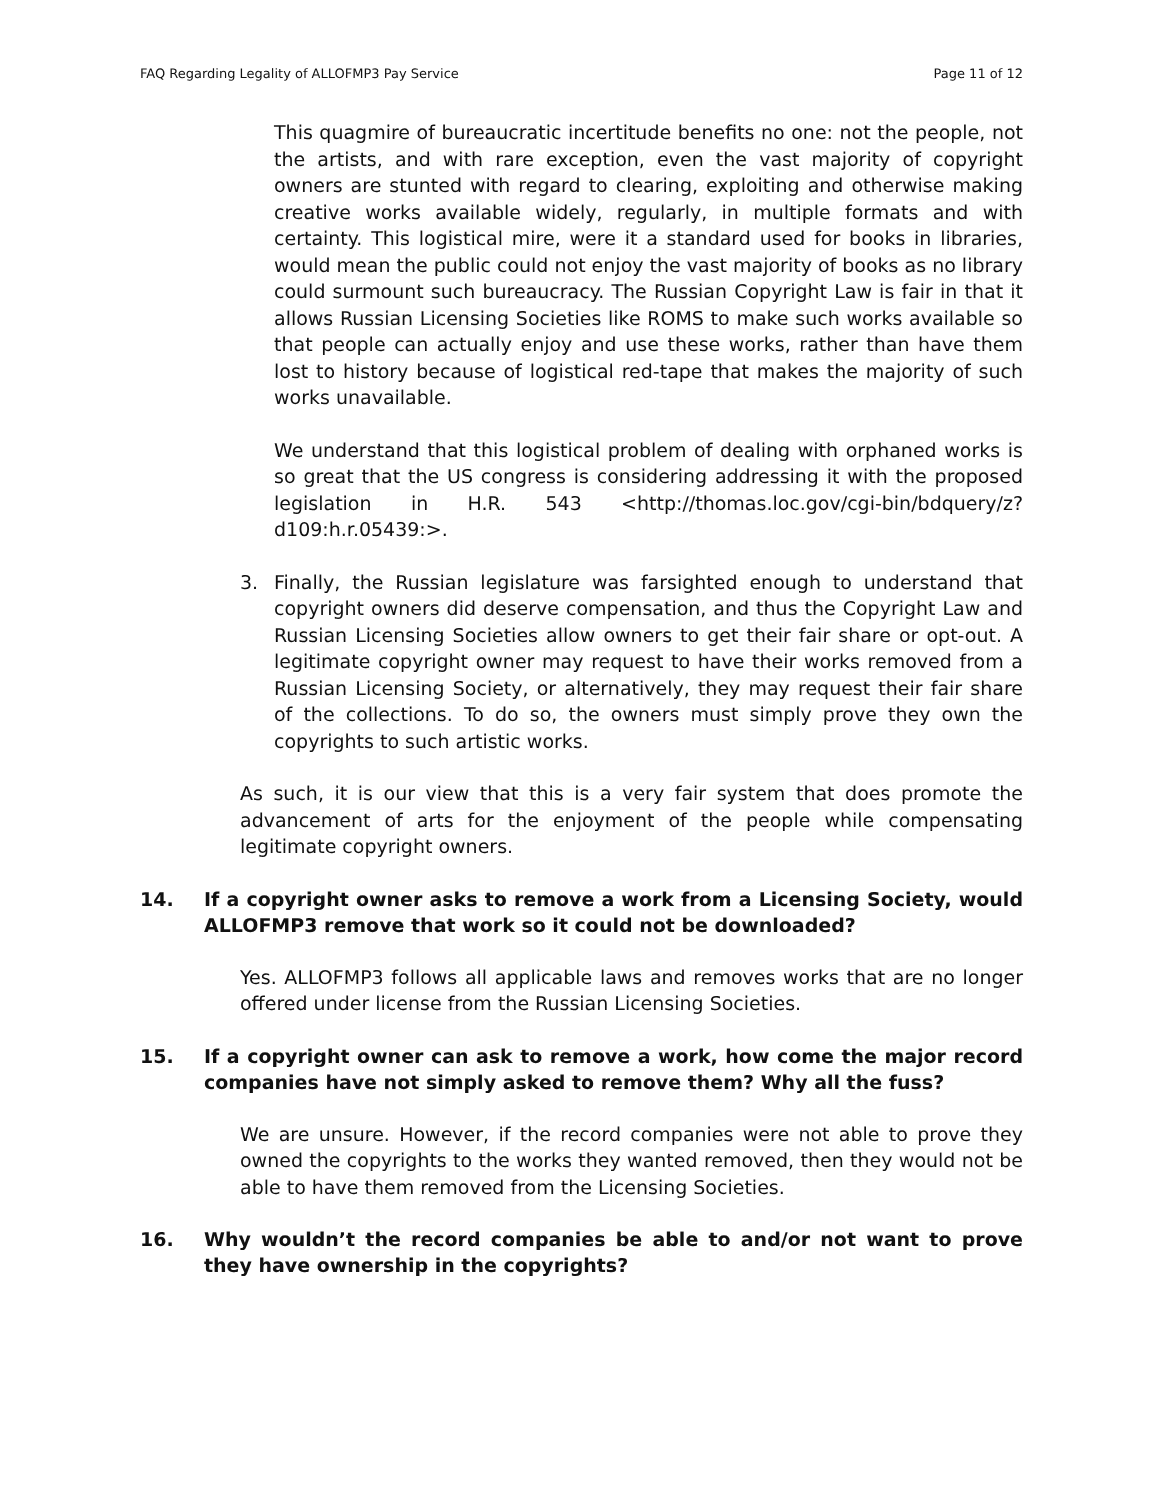FAQ Regarding Legality of ALLOFMP3 Pay Service Page 11 of 12
This quagmire of bureaucratic incertitude benefits no one: not the people, not the artists, and with rare exception, even the vast majority of copyright owners are stunted with regard to clearing, exploiting and otherwise making creative works available widely, regularly, in multiple formats and with certainty. This logistical mire, were it a standard used for books in libraries, would mean the public could not enjoy the vast majority of books as no library could surmount such bureaucracy. The Russian Copyright Law is fair in that it allows Russian Licensing Societies like ROMS to make such works available so that people can actually enjoy and use these works, rather than have them lost to history because of logistical red-tape that makes the majority of such works unavailable.
We understand that this logistical problem of dealing with orphaned works is so great that the US congress is considering addressing it with the proposed legislation in H.R. 543 <http://thomas.loc.gov/cgi-bin/bdquery/z?d109:h.r.05439:>.
3. Finally, the Russian legislature was farsighted enough to understand that copyright owners did deserve compensation, and thus the Copyright Law and Russian Licensing Societies allow owners to get their fair share or opt-out. A legitimate copyright owner may request to have their works removed from a Russian Licensing Society, or alternatively, they may request their fair share of the collections. To do so, the owners must simply prove they own the copyrights to such artistic works.
As such, it is our view that this is a very fair system that does promote the advancement of arts for the enjoyment of the people while compensating legitimate copyright owners.
14. If a copyright owner asks to remove a work from a Licensing Society, would ALLOFMP3 remove that work so it could not be downloaded?
Yes. ALLOFMP3 follows all applicable laws and removes works that are no longer offered under license from the Russian Licensing Societies.
15. If a copyright owner can ask to remove a work, how come the major record companies have not simply asked to remove them? Why all the fuss?
We are unsure. However, if the record companies were not able to prove they owned the copyrights to the works they wanted removed, then they would not be able to have them removed from the Licensing Societies.
16. Why wouldn’t the record companies be able to and/or not want to prove they have ownership in the copyrights?